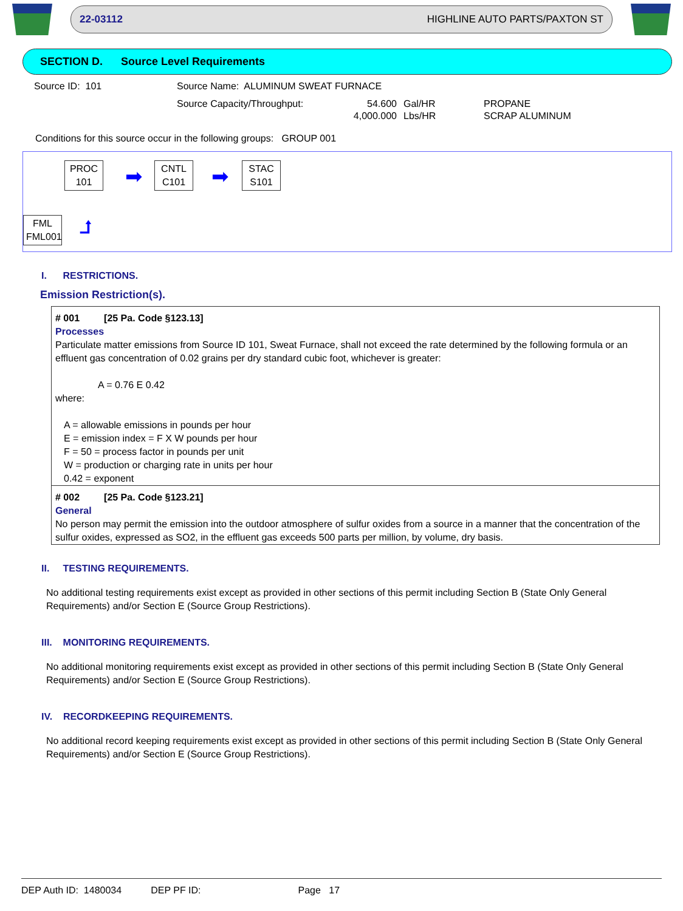22-03112 HIGHLINE AUTO PARTS/PAXTON ST
SECTION D. Source Level Requirements
Source ID: 101 Source Name: ALUMINUM SWEAT FURNACE
| Source Capacity/Throughput: | 54.600 | Gal/HR | PROPANE |
| | 4,000.000 | Lbs/HR | SCRAP ALUMINUM |
Conditions for this source occur in the following groups: GROUP 001
PROC
101
➡
CNTL
C101
➡
STAC
S101
FML
FML001
⮥
I. RESTRICTIONS.
Emission Restriction(s).
| # 001 [25 Pa. Code §123.13] Processes Particulate matter emissions from Source ID 101, Sweat Furnace, shall not exceed the rate determined by the following formula or an effluent gas concentration of 0.02 grains per dry standard cubic foot, whichever is greater: A = 0.76 E 0.42 where: A = allowable emissions in pounds per hour E = emission index = F X W pounds per hour F = 50 = process factor in pounds per unit W = production or charging rate in units per hour 0.42 = exponent |
| # 002 [25 Pa. Code §123.21] General No person may permit the emission into the outdoor atmosphere of sulfur oxides from a source in a manner that the concentration of the sulfur oxides, expressed as SO2, in the effluent gas exceeds 500 parts per million, by volume, dry basis. |
II. TESTING REQUIREMENTS.
No additional testing requirements exist except as provided in other sections of this permit including Section B (State Only General Requirements) and/or Section E (Source Group Restrictions).
III. MONITORING REQUIREMENTS.
No additional monitoring requirements exist except as provided in other sections of this permit including Section B (State Only General Requirements) and/or Section E (Source Group Restrictions).
IV. RECORDKEEPING REQUIREMENTS.
No additional record keeping requirements exist except as provided in other sections of this permit including Section B (State Only General Requirements) and/or Section E (Source Group Restrictions).
DEP Auth ID: 1480034 DEP PF ID: Page 17